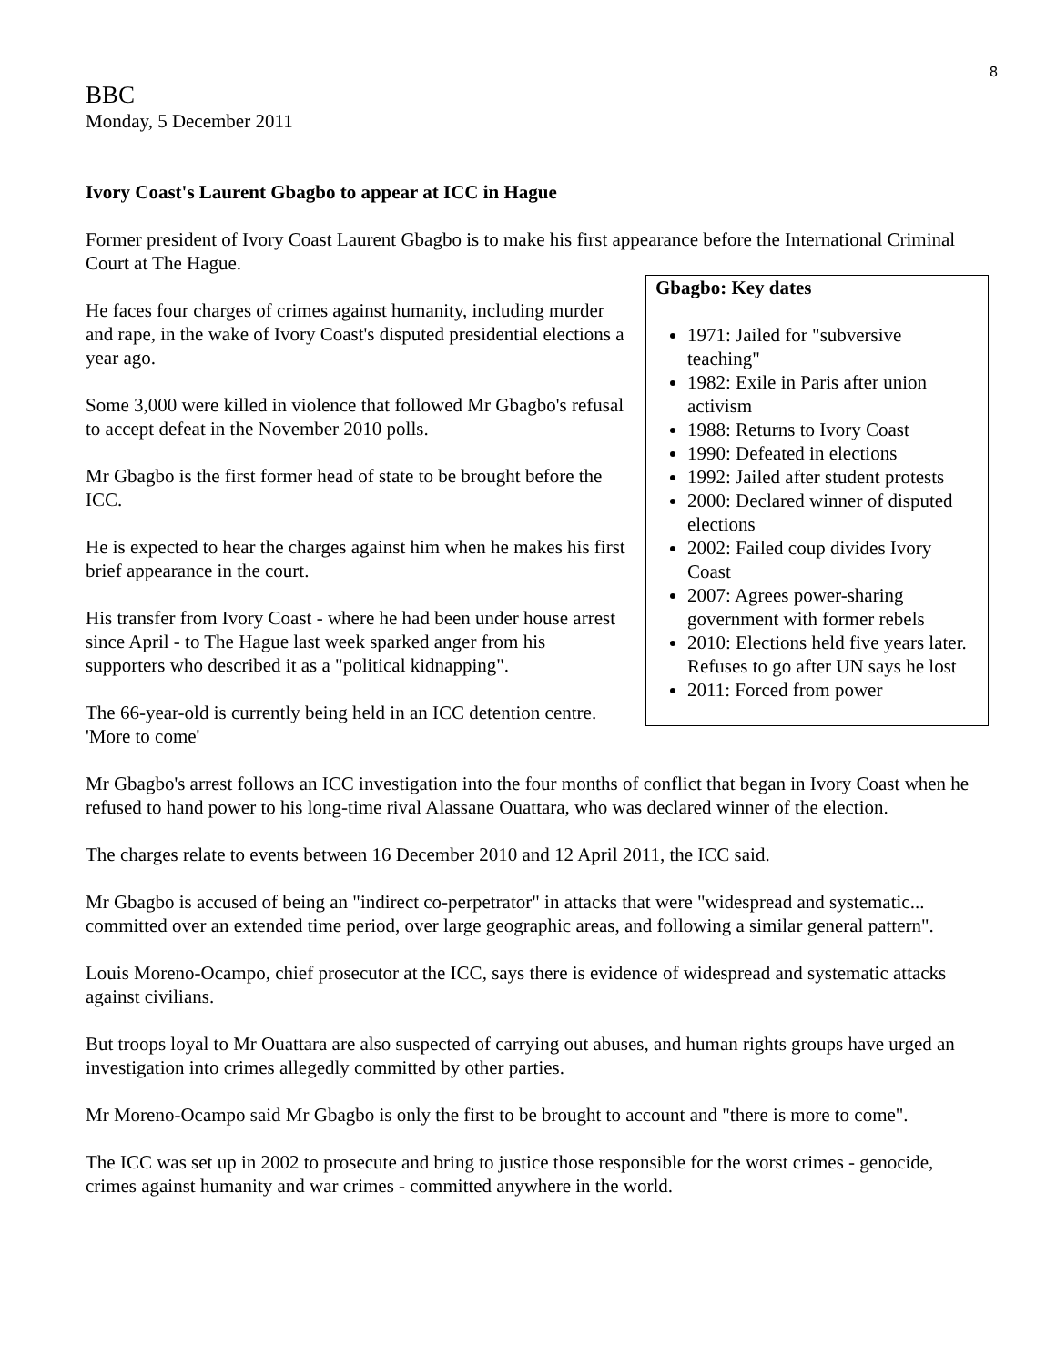8
BBC
Monday, 5 December 2011
Ivory Coast's Laurent Gbagbo to appear at ICC in Hague
Former president of Ivory Coast Laurent Gbagbo is to make his first appearance before the International Criminal Court at The Hague.
Gbagbo: Key dates
1971: Jailed for "subversive teaching"
1982: Exile in Paris after union activism
1988: Returns to Ivory Coast
1990: Defeated in elections
1992: Jailed after student protests
2000: Declared winner of disputed elections
2002: Failed coup divides Ivory Coast
2007: Agrees power-sharing government with former rebels
2010: Elections held five years later. Refuses to go after UN says he lost
2011: Forced from power
He faces four charges of crimes against humanity, including murder and rape, in the wake of Ivory Coast's disputed presidential elections a year ago.
Some 3,000 were killed in violence that followed Mr Gbagbo's refusal to accept defeat in the November 2010 polls.
Mr Gbagbo is the first former head of state to be brought before the ICC.
He is expected to hear the charges against him when he makes his first brief appearance in the court.
His transfer from Ivory Coast - where he had been under house arrest since April - to The Hague last week sparked anger from his supporters who described it as a "political kidnapping".
The 66-year-old is currently being held in an ICC detention centre.
'More to come'
Mr Gbagbo's arrest follows an ICC investigation into the four months of conflict that began in Ivory Coast when he refused to hand power to his long-time rival Alassane Ouattara, who was declared winner of the election.
The charges relate to events between 16 December 2010 and 12 April 2011, the ICC said.
Mr Gbagbo is accused of being an "indirect co-perpetrator" in attacks that were "widespread and systematic... committed over an extended time period, over large geographic areas, and following a similar general pattern".
Louis Moreno-Ocampo, chief prosecutor at the ICC, says there is evidence of widespread and systematic attacks against civilians.
But troops loyal to Mr Ouattara are also suspected of carrying out abuses, and human rights groups have urged an investigation into crimes allegedly committed by other parties.
Mr Moreno-Ocampo said Mr Gbagbo is only the first to be brought to account and "there is more to come".
The ICC was set up in 2002 to prosecute and bring to justice those responsible for the worst crimes - genocide, crimes against humanity and war crimes - committed anywhere in the world.